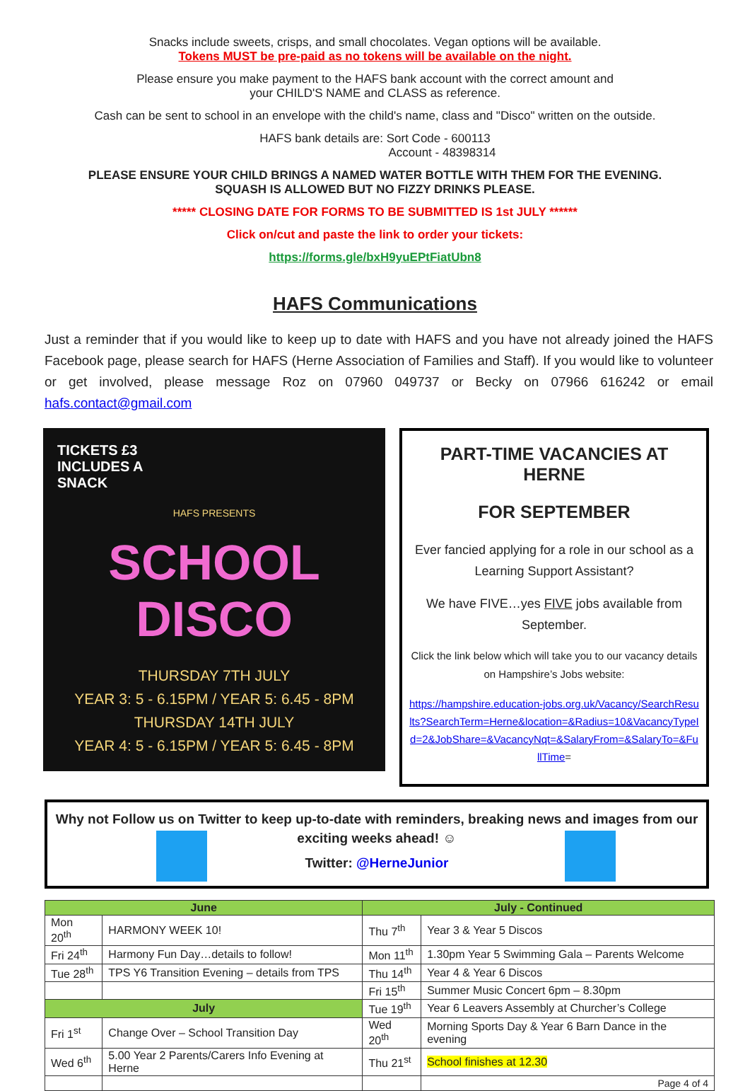Snacks include sweets, crisps, and small chocolates. Vegan options will be available.
Tokens MUST be pre-paid as no tokens will be available on the night.
Please ensure you make payment to the HAFS bank account with the correct amount and
your CHILD'S NAME and CLASS as reference.
Cash can be sent to school in an envelope with the child's name, class and "Disco" written on the outside.
HAFS bank details are: Sort Code - 600113
Account - 48398314
PLEASE ENSURE YOUR CHILD BRINGS A NAMED WATER BOTTLE WITH THEM FOR THE EVENING.
SQUASH IS ALLOWED BUT NO FIZZY DRINKS PLEASE.
***** CLOSING DATE FOR FORMS TO BE SUBMITTED IS 1st JULY ******
Click on/cut and paste the link to order your tickets:
https://forms.gle/bxH9yuEPtFiatUbn8
HAFS Communications
Just a reminder that if you would like to keep up to date with HAFS and you have not already joined the HAFS Facebook page, please search for HAFS (Herne Association of Families and Staff). If you would like to volunteer or get involved, please message Roz on 07960 049737 or Becky on 07966 616242 or email hafs.contact@gmail.com
TICKETS £3
INCLUDES A
SNACK
HAFS PRESENTS
SCHOOL
DISCO
THURSDAY 7TH JULY
YEAR 3: 5 - 6.15PM / YEAR 5: 6.45 - 8PM
THURSDAY 14TH JULY
YEAR 4: 5 - 6.15PM / YEAR 5: 6.45 - 8PM
PART-TIME VACANCIES AT HERNE
FOR SEPTEMBER
Ever fancied applying for a role in our school as a Learning Support Assistant?
We have FIVE…yes FIVE jobs available from September.
Click the link below which will take you to our vacancy details on Hampshire’s Jobs website:
https://hampshire.education-jobs.org.uk/Vacancy/SearchResults?SearchTerm=Herne&location=&Radius=10&VacancyTypeId=2&JobShare=&VacancyNqt=&SalaryFrom=&SalaryTo=&FullTime=
Why not Follow us on Twitter to keep up-to-date with reminders, breaking news and images from our exciting weeks ahead! ☺
Twitter: @HerneJunior
| June | | July - Continued | |
| --- | --- | --- | --- |
| Mon 20<sup>th</sup> | HARMONY WEEK 10! | Thu 7<sup>th</sup> | Year 3 & Year 5 Discos |
| Fri 24<sup>th</sup> | Harmony Fun Day…details to follow! | Mon 11<sup>th</sup> | 1.30pm Year 5 Swimming Gala – Parents Welcome |
| Tue 28<sup>th</sup> | TPS Y6 Transition Evening – details from TPS | Thu 14<sup>th</sup> | Year 4 & Year 6 Discos |
| | | Fri 15<sup>th</sup> | Summer Music Concert 6pm – 8.30pm |
| July | | Tue 19<sup>th</sup> | Year 6 Leavers Assembly at Churcher’s College |
| Fri 1<sup>st</sup> | Change Over – School Transition Day | Wed 20<sup>th</sup> | Morning Sports Day & Year 6 Barn Dance in the evening |
| Wed 6<sup>th</sup> | 5.00 Year 2 Parents/Carers Info Evening at Herne | Thu 21<sup>st</sup> | School finishes at 12.30 |
| | | | Page 4 of 4 |